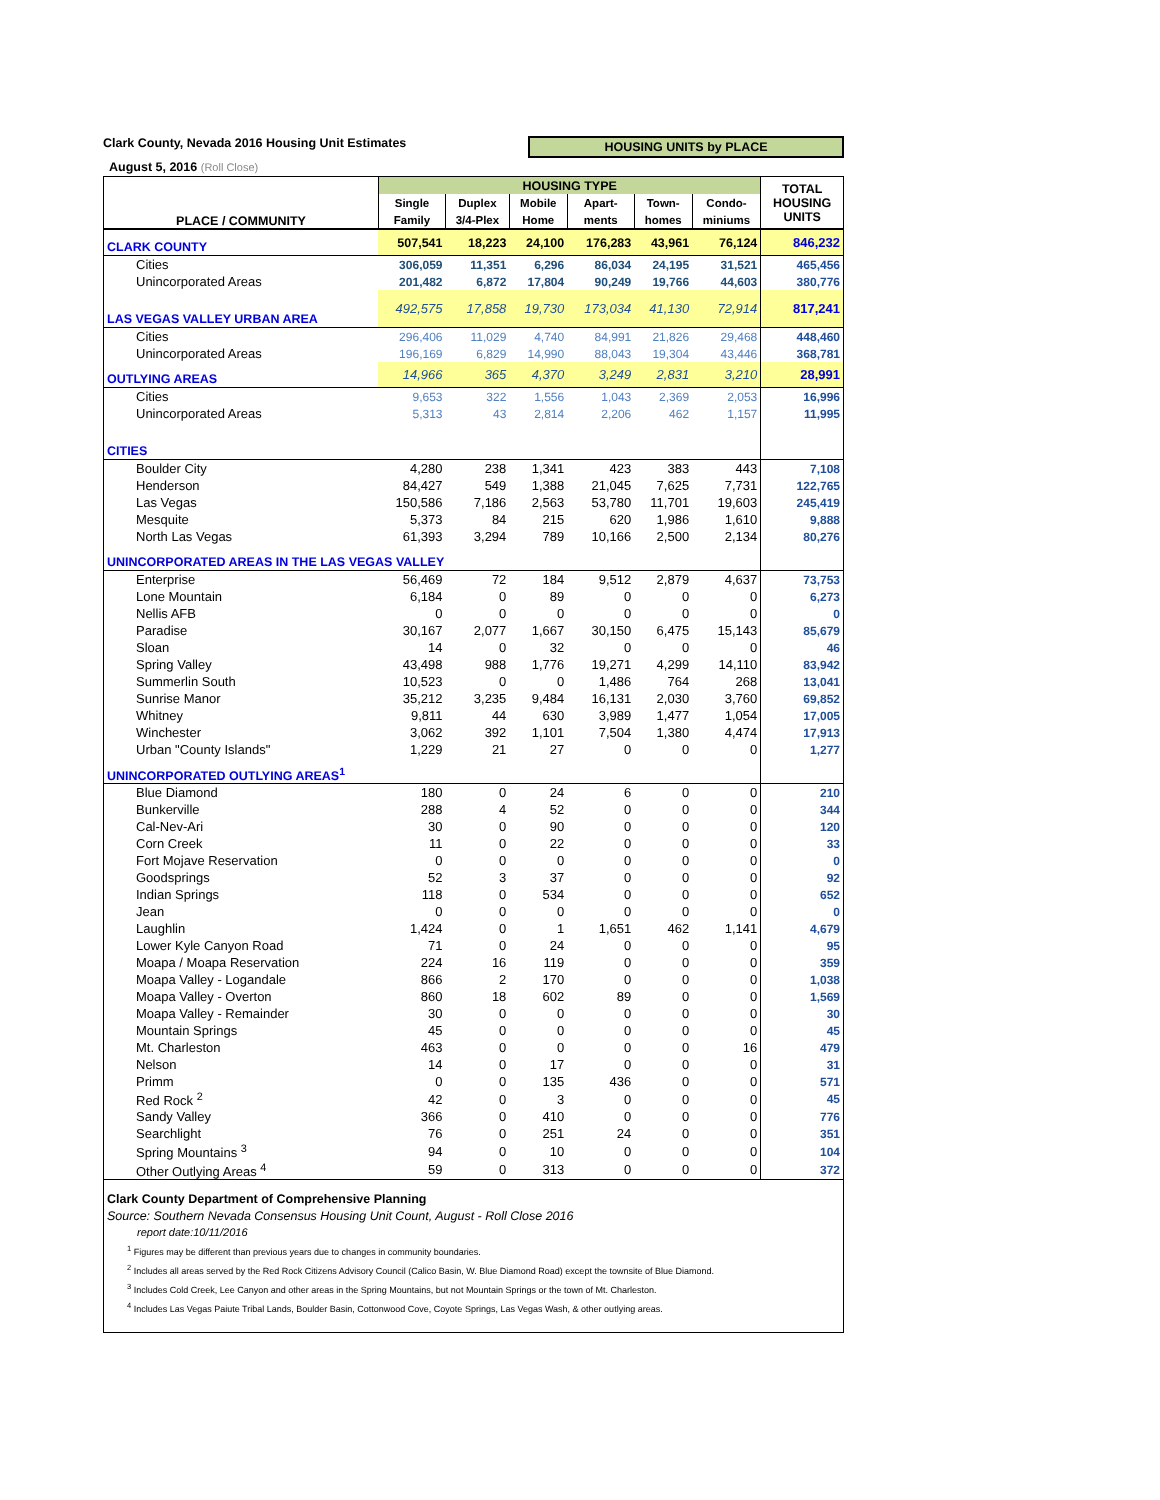Clark County, Nevada 2016 Housing Unit Estimates HOUSING UNITS by PLACE
August 5, 2016 (Roll Close)
| PLACE / COMMUNITY | HOUSING TYPE | | | | | | TOTAL HOUSING UNITS |
| --- | --- | --- | --- | --- | --- | --- | --- |
| | Single | Duplex | Mobile | Apart- | Town- | Condo- | |
| | Family | 3/4-Plex | Home | ments | homes | miniums | |
| CLARK COUNTY | 507,541 | 18,223 | 24,100 | 176,283 | 43,961 | 76,124 | 846,232 |
| Cities | 306,059 | 11,351 | 6,296 | 86,034 | 24,195 | 31,521 | 465,456 |
| Unincorporated Areas | 201,482 | 6,872 | 17,804 | 90,249 | 19,766 | 44,603 | 380,776 |
| LAS VEGAS VALLEY URBAN AREA | 492,575 | 17,858 | 19,730 | 173,034 | 41,130 | 72,914 | 817,241 |
| Cities | 296,406 | 11,029 | 4,740 | 84,991 | 21,826 | 29,468 | 448,460 |
| Unincorporated Areas | 196,169 | 6,829 | 14,990 | 88,043 | 19,304 | 43,446 | 368,781 |
| OUTLYING AREAS | 14,966 | 365 | 4,370 | 3,249 | 2,831 | 3,210 | 28,991 |
| Cities | 9,653 | 322 | 1,556 | 1,043 | 2,369 | 2,053 | 16,996 |
| Unincorporated Areas | 5,313 | 43 | 2,814 | 2,206 | 462 | 1,157 | 11,995 |
| CITIES | | | | | | | |
| Boulder City | 4,280 | 238 | 1,341 | 423 | 383 | 443 | 7,108 |
| Henderson | 84,427 | 549 | 1,388 | 21,045 | 7,625 | 7,731 | 122,765 |
| Las Vegas | 150,586 | 7,186 | 2,563 | 53,780 | 11,701 | 19,603 | 245,419 |
| Mesquite | 5,373 | 84 | 215 | 620 | 1,986 | 1,610 | 9,888 |
| North Las Vegas | 61,393 | 3,294 | 789 | 10,166 | 2,500 | 2,134 | 80,276 |
| UNINCORPORATED AREAS IN THE LAS VEGAS VALLEY | | | | | | | |
| Enterprise | 56,469 | 72 | 184 | 9,512 | 2,879 | 4,637 | 73,753 |
| Lone Mountain | 6,184 | 0 | 89 | 0 | 0 | 0 | 6,273 |
| Nellis AFB | 0 | 0 | 0 | 0 | 0 | 0 | 0 |
| Paradise | 30,167 | 2,077 | 1,667 | 30,150 | 6,475 | 15,143 | 85,679 |
| Sloan | 14 | 0 | 32 | 0 | 0 | 0 | 46 |
| Spring Valley | 43,498 | 988 | 1,776 | 19,271 | 4,299 | 14,110 | 83,942 |
| Summerlin South | 10,523 | 0 | 0 | 1,486 | 764 | 268 | 13,041 |
| Sunrise Manor | 35,212 | 3,235 | 9,484 | 16,131 | 2,030 | 3,760 | 69,852 |
| Whitney | 9,811 | 44 | 630 | 3,989 | 1,477 | 1,054 | 17,005 |
| Winchester | 3,062 | 392 | 1,101 | 7,504 | 1,380 | 4,474 | 17,913 |
| Urban "County Islands" | 1,229 | 21 | 27 | 0 | 0 | 0 | 1,277 |
| UNINCORPORATED OUTLYING AREAS<sup>1</sup> | | | | | | | |
| Blue Diamond | 180 | 0 | 24 | 6 | 0 | 0 | 210 |
| Bunkerville | 288 | 4 | 52 | 0 | 0 | 0 | 344 |
| Cal-Nev-Ari | 30 | 0 | 90 | 0 | 0 | 0 | 120 |
| Corn Creek | 11 | 0 | 22 | 0 | 0 | 0 | 33 |
| Fort Mojave Reservation | 0 | 0 | 0 | 0 | 0 | 0 | 0 |
| Goodsprings | 52 | 3 | 37 | 0 | 0 | 0 | 92 |
| Indian Springs | 118 | 0 | 534 | 0 | 0 | 0 | 652 |
| Jean | 0 | 0 | 0 | 0 | 0 | 0 | 0 |
| Laughlin | 1,424 | 0 | 1 | 1,651 | 462 | 1,141 | 4,679 |
| Lower Kyle Canyon Road | 71 | 0 | 24 | 0 | 0 | 0 | 95 |
| Moapa / Moapa Reservation | 224 | 16 | 119 | 0 | 0 | 0 | 359 |
| Moapa Valley - Logandale | 866 | 2 | 170 | 0 | 0 | 0 | 1,038 |
| Moapa Valley - Overton | 860 | 18 | 602 | 89 | 0 | 0 | 1,569 |
| Moapa Valley - Remainder | 30 | 0 | 0 | 0 | 0 | 0 | 30 |
| Mountain Springs | 45 | 0 | 0 | 0 | 0 | 0 | 45 |
| Mt. Charleston | 463 | 0 | 0 | 0 | 0 | 16 | 479 |
| Nelson | 14 | 0 | 17 | 0 | 0 | 0 | 31 |
| Primm | 0 | 0 | 135 | 436 | 0 | 0 | 571 |
| Red Rock <sup>2</sup> | 42 | 0 | 3 | 0 | 0 | 0 | 45 |
| Sandy Valley | 366 | 0 | 410 | 0 | 0 | 0 | 776 |
| Searchlight | 76 | 0 | 251 | 24 | 0 | 0 | 351 |
| Spring Mountains <sup>3</sup> | 94 | 0 | 10 | 0 | 0 | 0 | 104 |
| Other Outlying Areas <sup>4</sup> | 59 | 0 | 313 | 0 | 0 | 0 | 372 |
Clark County Department of Comprehensive Planning
Source: Southern Nevada Consensus Housing Unit Count, August - Roll Close 2016
report date:10/11/2016
<sup>1</sup> Figures may be different than previous years due to changes in community boundaries.
<sup>2</sup> Includes all areas served by the Red Rock Citizens Advisory Council (Calico Basin, W. Blue Diamond Road) except the townsite of Blue Diamond.
<sup>3</sup> Includes Cold Creek, Lee Canyon and other areas in the Spring Mountains, but not Mountain Springs or the town of Mt. Charleston.
<sup>4</sup> Includes Las Vegas Paiute Tribal Lands, Boulder Basin, Cottonwood Cove, Coyote Springs, Las Vegas Wash, & other outlying areas.